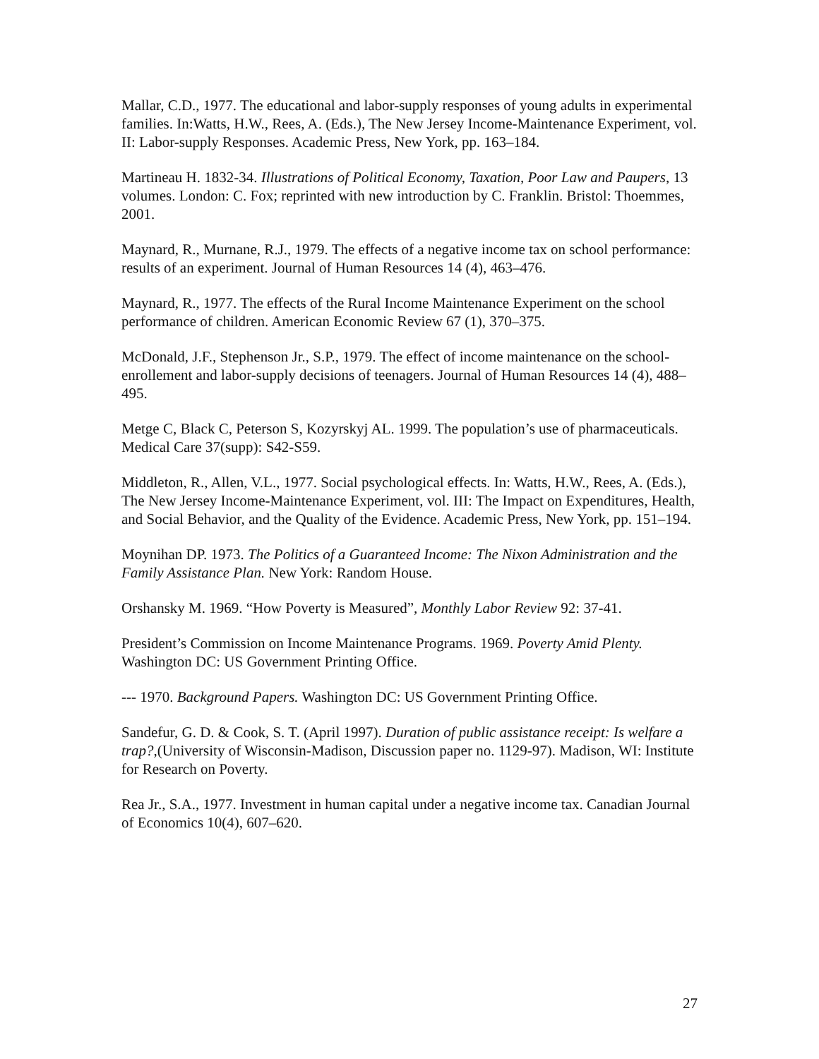Mallar, C.D., 1977. The educational and labor-supply responses of young adults in experimental families. In:Watts, H.W., Rees, A. (Eds.), The New Jersey Income-Maintenance Experiment, vol. II: Labor-supply Responses. Academic Press, New York, pp. 163–184.
Martineau H. 1832-34. Illustrations of Political Economy, Taxation, Poor Law and Paupers, 13 volumes. London: C. Fox; reprinted with new introduction by C. Franklin. Bristol: Thoemmes, 2001.
Maynard, R., Murnane, R.J., 1979. The effects of a negative income tax on school performance: results of an experiment. Journal of Human Resources 14 (4), 463–476.
Maynard, R., 1977. The effects of the Rural Income Maintenance Experiment on the school performance of children. American Economic Review 67 (1), 370–375.
McDonald, J.F., Stephenson Jr., S.P., 1979. The effect of income maintenance on the school-enrollement and labor-supply decisions of teenagers. Journal of Human Resources 14 (4), 488–495.
Metge C, Black C, Peterson S, Kozyrskyj AL. 1999. The population’s use of pharmaceuticals. Medical Care 37(supp): S42-S59.
Middleton, R., Allen, V.L., 1977. Social psychological effects. In: Watts, H.W., Rees, A. (Eds.), The New Jersey Income-Maintenance Experiment, vol. III: The Impact on Expenditures, Health, and Social Behavior, and the Quality of the Evidence. Academic Press, New York, pp. 151–194.
Moynihan DP. 1973. The Politics of a Guaranteed Income: The Nixon Administration and the Family Assistance Plan. New York: Random House.
Orshansky M. 1969. “How Poverty is Measured”, Monthly Labor Review 92: 37-41.
President’s Commission on Income Maintenance Programs. 1969. Poverty Amid Plenty. Washington DC: US Government Printing Office.
--- 1970. Background Papers. Washington DC: US Government Printing Office.
Sandefur, G. D. & Cook, S. T. (April 1997). Duration of public assistance receipt: Is welfare a trap?,(University of Wisconsin-Madison, Discussion paper no. 1129-97). Madison, WI: Institute for Research on Poverty.
Rea Jr., S.A., 1977. Investment in human capital under a negative income tax. Canadian Journal of Economics 10(4), 607–620.
27